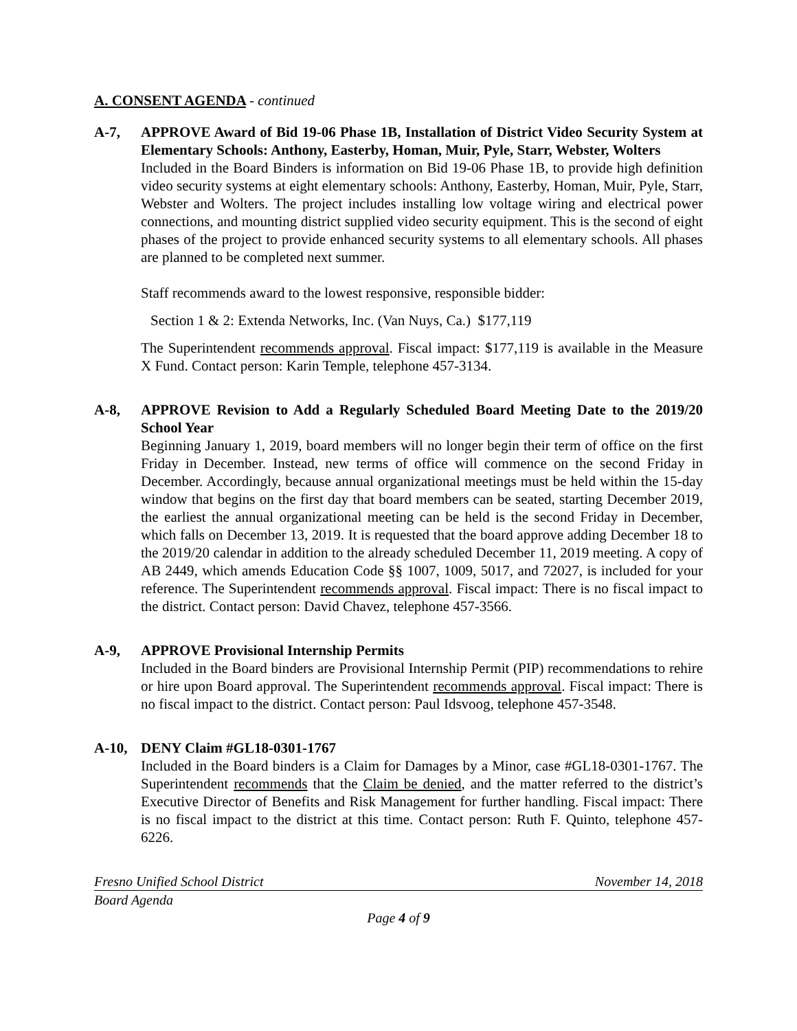A. CONSENT AGENDA - continued
A-7, APPROVE Award of Bid 19-06 Phase 1B, Installation of District Video Security System at Elementary Schools: Anthony, Easterby, Homan, Muir, Pyle, Starr, Webster, Wolters
Included in the Board Binders is information on Bid 19-06 Phase 1B, to provide high definition video security systems at eight elementary schools: Anthony, Easterby, Homan, Muir, Pyle, Starr, Webster and Wolters. The project includes installing low voltage wiring and electrical power connections, and mounting district supplied video security equipment. This is the second of eight phases of the project to provide enhanced security systems to all elementary schools. All phases are planned to be completed next summer.
Staff recommends award to the lowest responsive, responsible bidder:
Section 1 & 2: Extenda Networks, Inc. (Van Nuys, Ca.) $177,119
The Superintendent recommends approval. Fiscal impact: $177,119 is available in the Measure X Fund. Contact person: Karin Temple, telephone 457-3134.
A-8, APPROVE Revision to Add a Regularly Scheduled Board Meeting Date to the 2019/20 School Year
Beginning January 1, 2019, board members will no longer begin their term of office on the first Friday in December. Instead, new terms of office will commence on the second Friday in December. Accordingly, because annual organizational meetings must be held within the 15-day window that begins on the first day that board members can be seated, starting December 2019, the earliest the annual organizational meeting can be held is the second Friday in December, which falls on December 13, 2019. It is requested that the board approve adding December 18 to the 2019/20 calendar in addition to the already scheduled December 11, 2019 meeting. A copy of AB 2449, which amends Education Code §§ 1007, 1009, 5017, and 72027, is included for your reference. The Superintendent recommends approval. Fiscal impact: There is no fiscal impact to the district. Contact person: David Chavez, telephone 457-3566.
A-9, APPROVE Provisional Internship Permits
Included in the Board binders are Provisional Internship Permit (PIP) recommendations to rehire or hire upon Board approval. The Superintendent recommends approval. Fiscal impact: There is no fiscal impact to the district. Contact person: Paul Idsvoog, telephone 457-3548.
A-10, DENY Claim #GL18-0301-1767
Included in the Board binders is a Claim for Damages by a Minor, case #GL18-0301-1767. The Superintendent recommends that the Claim be denied, and the matter referred to the district’s Executive Director of Benefits and Risk Management for further handling. Fiscal impact: There is no fiscal impact to the district at this time. Contact person: Ruth F. Quinto, telephone 457-6226.
Fresno Unified School District November 14, 2018
Board Agenda
Page 4 of 9